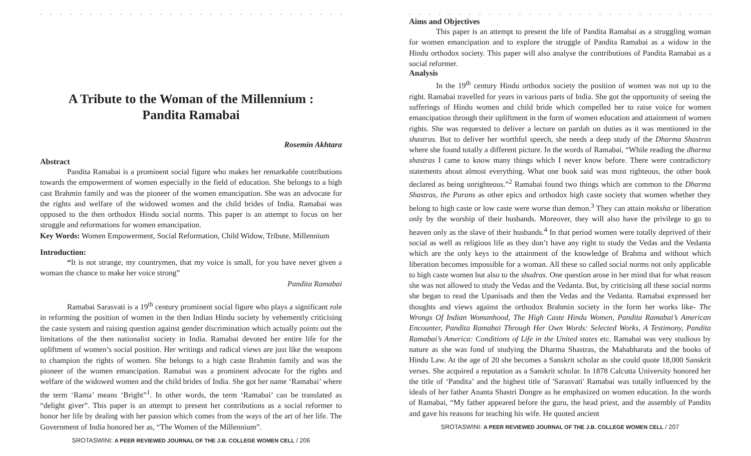. . . . . . . . . . . . . . . . . . . . . . . . . . . . . . . . . . . . . . . . . . . . . . . . . . .
A Tribute to the Woman of the Millennium :
Pandita Ramabai
Rosemin Akhtara
Abstract
Pandita Ramabai is a prominent social figure who makes her remarkable contributions towards the empowerment of women especially in the field of education. She belongs to a high cast Brahmin family and was the pioneer of the women emancipation. She was an advocate for the rights and welfare of the widowed women and the child brides of India. Ramabai was opposed to the then orthodox Hindu social norms. This paper is an attempt to focus on her struggle and reformations for women emancipation.
Key Words: Women Empowerment, Social Reformation, Child Widow, Tribute, Millennium
Introduction:
“It is not strange, my countrymen, that my voice is small, for you have never given a woman the chance to make her voice strong”
Pandita Ramabai
Ramabai Sarasvati is a 19<sup>th</sup> century prominent social figure who plays a significant role in reforming the position of women in the then Indian Hindu society by vehemently criticising the caste system and raising question against gender discrimination which actually points out the limitations of the then nationalist society in India. Ramabai devoted her entire life for the upliftment of women’s social position. Her writings and radical views are just like the weapons to champion the rights of women. She belongs to a high caste Brahmin family and was the pioneer of the women emancipation. Ramabai was a prominent advocate for the rights and welfare of the widowed women and the child brides of India. She got her name ‘Ramabai’ where the term ‘Rama’ means ‘Bright”<sup>1</sup>. In other words, the term ‘Ramabai’ can be translated as “delight giver”. This paper is an attempt to present her contributions as a social reformer to honor her life by dealing with her passion which comes from the ways of the art of her life. The Government of India honored her as, “The Women of the Millennium”.
SROTASWINI: A PEER REVIEWED JOURNAL OF THE J.B. COLLEGE WOMEN CELL / 206
. . . . . . . . . . . . . . . . . . . . . . . . . . . . . . . . . . . . . . . . . . . . . . . . . . .
Aims and Objectives
This paper is an attempt to present the life of Pandita Ramabai as a struggling woman for women emancipation and to explore the struggle of Pandita Ramabai as a widow in the Hindu orthodox society. This paper will also analyse the contributions of Pandita Ramabai as a social reformer.
Analysis
In the 19<sup>th</sup> century Hindu orthodox society the position of women was not up to the right. Ramabai travelled for years in various parts of India. She got the opportunity of seeing the sufferings of Hindu women and child bride which compelled her to raise voice for women emancipation through their upliftment in the form of women education and attainment of women rights. She was requested to deliver a lecture on pardah on duties as it was mentioned in the shastras. But to deliver her worthful speech, she needs a deep study of the Dharma Shastras where she found totally a different picture. In the words of Ramabai, “While reading the dharma shastras I came to know many things which I never know before. There were contradictory statements about almost everything. What one book said was most righteous, the other book declared as being unrighteous.”<sup>2</sup> Ramabai found two things which are common to the Dharma Shastras, the Purans as other epics and orthodox high caste society that women whether they belong to high caste or low caste were worse than demon.<sup>3</sup> They can attain moksha or liberation only by the worship of their husbands. Moreover, they will also have the privilege to go to heaven only as the slave of their husbands.<sup>4</sup> In that period women were totally deprived of their social as well as religious life as they don’t have any right to study the Vedas and the Vedanta which are the only keys to the attainment of the knowledge of Brahma and without which liberation becomes impossible for a woman. All these so called social norms not only applicable to high caste women but also to the shudras. One question arose in her mind that for what reason she was not allowed to study the Vedas and the Vedanta. But, by criticising all these social norms she began to read the Upanisads and then the Vedas and the Vedanta. Ramabai expressed her thoughts and views against the orthodox Brahmin society in the form her works like- The Wrongs Of Indian Womanhood, The High Caste Hindu Women, Pandita Ramabai’s American Encounter, Pandita Ramabai Through Her Own Words: Selected Works, A Testimony, Pandita Ramabai’s America: Conditions of Life in the United states etc. Ramabai was very studious by nature as she was fond of studying the Dharma Shastras, the Mahabharata and the books of Hindu Law. At the age of 20 she becomes a Sanskrit scholar as she could quote 18,000 Sanskrit verses. She acquired a reputation as a Sanskrit scholar. In 1878 Calcutta University honored her the title of ‘Pandita’ and the highest title of 'Sarasvati' Ramabai was totally influenced by the ideals of her father Ananta Shastri Dongre as he emphasized on women education. In the words of Ramabai, “My father appeared before the guru, the head priest, and the assembly of Pandits and gave his reasons for teaching his wife. He quoted ancient
SROTASWINI: A PEER REVIEWED JOURNAL OF THE J.B. COLLEGE WOMEN CELL / 207